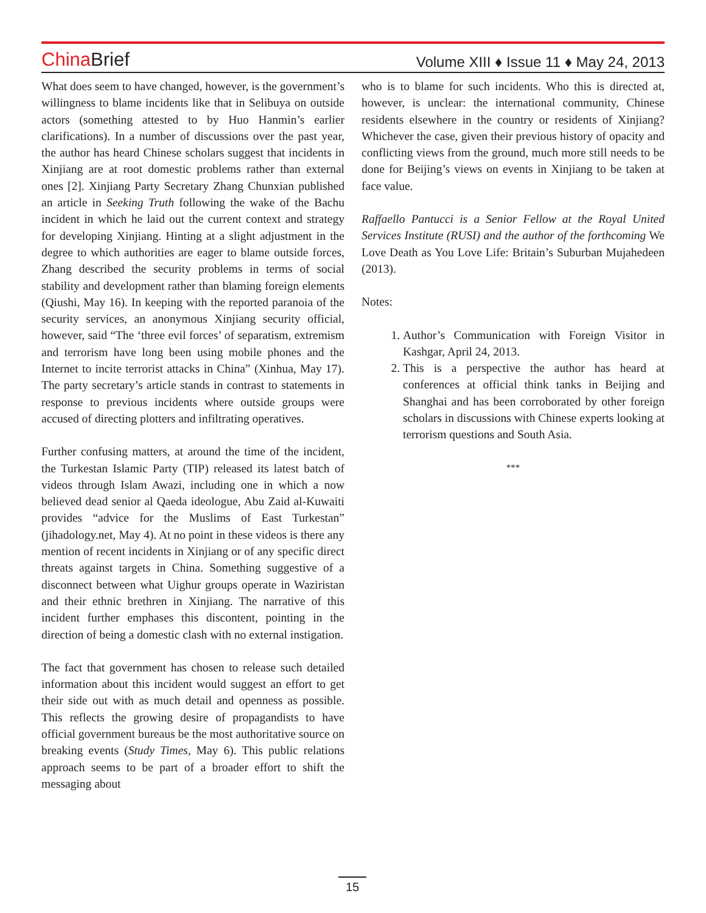China Brief
Volume XIII ♦ Issue 11 ♦ May 24, 2013
What does seem to have changed, however, is the government’s willingness to blame incidents like that in Selibuya on outside actors (something attested to by Huo Hanmin’s earlier clarifications). In a number of discussions over the past year, the author has heard Chinese scholars suggest that incidents in Xinjiang are at root domestic problems rather than external ones [2]. Xinjiang Party Secretary Zhang Chunxian published an article in Seeking Truth following the wake of the Bachu incident in which he laid out the current context and strategy for developing Xinjiang. Hinting at a slight adjustment in the degree to which authorities are eager to blame outside forces, Zhang described the security problems in terms of social stability and development rather than blaming foreign elements (Qiushi, May 16). In keeping with the reported paranoia of the security services, an anonymous Xinjiang security official, however, said “The ‘three evil forces’ of separatism, extremism and terrorism have long been using mobile phones and the Internet to incite terrorist attacks in China” (Xinhua, May 17). The party secretary’s article stands in contrast to statements in response to previous incidents where outside groups were accused of directing plotters and infiltrating operatives.
Further confusing matters, at around the time of the incident, the Turkestan Islamic Party (TIP) released its latest batch of videos through Islam Awazi, including one in which a now believed dead senior al Qaeda ideologue, Abu Zaid al-Kuwaiti provides “advice for the Muslims of East Turkestan” (jihadology.net, May 4). At no point in these videos is there any mention of recent incidents in Xinjiang or of any specific direct threats against targets in China. Something suggestive of a disconnect between what Uighur groups operate in Waziristan and their ethnic brethren in Xinjiang. The narrative of this incident further emphases this discontent, pointing in the direction of being a domestic clash with no external instigation.
The fact that government has chosen to release such detailed information about this incident would suggest an effort to get their side out with as much detail and openness as possible. This reflects the growing desire of propagandists to have official government bureaus be the most authoritative source on breaking events (Study Times, May 6). This public relations approach seems to be part of a broader effort to shift the messaging about
who is to blame for such incidents. Who this is directed at, however, is unclear: the international community, Chinese residents elsewhere in the country or residents of Xinjiang? Whichever the case, given their previous history of opacity and conflicting views from the ground, much more still needs to be done for Beijing’s views on events in Xinjiang to be taken at face value.
Raffaello Pantucci is a Senior Fellow at the Royal United Services Institute (RUSI) and the author of the forthcoming We Love Death as You Love Life: Britain’s Suburban Mujahedeen (2013).
Notes:
1. Author’s Communication with Foreign Visitor in Kashgar, April 24, 2013.
2. This is a perspective the author has heard at conferences at official think tanks in Beijing and Shanghai and has been corroborated by other foreign scholars in discussions with Chinese experts looking at terrorism questions and South Asia.
***
15